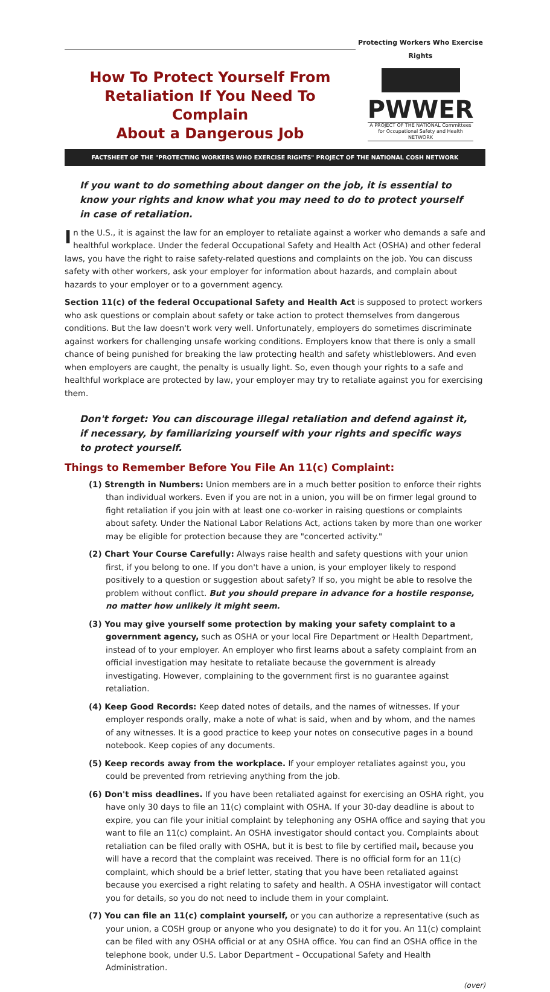How To Protect Yourself From
Retaliation If You Need To Complain
About a Dangerous Job
Protecting Workers Who Exercise Rights
PWWER
A PROJECT OF THE NATIONAL Committees for Occupational Safety and Health NETWORK
FACTSHEET OF THE "PROTECTING WORKERS WHO EXERCISE RIGHTS" PROJECT OF THE NATIONAL COSH NETWORK
If you want to do something about danger on the job, it is essential to know your rights and know what you may need to do to protect yourself in case of retaliation.
In the U.S., it is against the law for an employer to retaliate against a worker who demands a safe and healthful workplace. Under the federal Occupational Safety and Health Act (OSHA) and other federal laws, you have the right to raise safety-related questions and complaints on the job. You can discuss safety with other workers, ask your employer for information about hazards, and complain about hazards to your employer or to a government agency.
Section 11(c) of the federal Occupational Safety and Health Act is supposed to protect workers who ask questions or complain about safety or take action to protect themselves from dangerous conditions. But the law doesn't work very well. Unfortunately, employers do sometimes discriminate against workers for challenging unsafe working conditions. Employers know that there is only a small chance of being punished for breaking the law protecting health and safety whistleblowers. And even when employers are caught, the penalty is usually light. So, even though your rights to a safe and healthful workplace are protected by law, your employer may try to retaliate against you for exercising them.
Don't forget: You can discourage illegal retaliation and defend against it, if necessary, by familiarizing yourself with your rights and specific ways to protect yourself.
Things to Remember Before You File An 11(c) Complaint:
(1) Strength in Numbers: Union members are in a much better position to enforce their rights than individual workers. Even if you are not in a union, you will be on firmer legal ground to fight retaliation if you join with at least one co-worker in raising questions or complaints about safety. Under the National Labor Relations Act, actions taken by more than one worker may be eligible for protection because they are "concerted activity."
(2) Chart Your Course Carefully: Always raise health and safety questions with your union first, if you belong to one. If you don't have a union, is your employer likely to respond positively to a question or suggestion about safety? If so, you might be able to resolve the problem without conflict. But you should prepare in advance for a hostile response, no matter how unlikely it might seem.
(3) You may give yourself some protection by making your safety complaint to a government agency, such as OSHA or your local Fire Department or Health Department, instead of to your employer. An employer who first learns about a safety complaint from an official investigation may hesitate to retaliate because the government is already investigating. However, complaining to the government first is no guarantee against retaliation.
(4) Keep Good Records: Keep dated notes of details, and the names of witnesses. If your employer responds orally, make a note of what is said, when and by whom, and the names of any witnesses. It is a good practice to keep your notes on consecutive pages in a bound notebook. Keep copies of any documents.
(5) Keep records away from the workplace. If your employer retaliates against you, you could be prevented from retrieving anything from the job.
(6) Don't miss deadlines. If you have been retaliated against for exercising an OSHA right, you have only 30 days to file an 11(c) complaint with OSHA. If your 30-day deadline is about to expire, you can file your initial complaint by telephoning any OSHA office and saying that you want to file an 11(c) complaint. An OSHA investigator should contact you. Complaints about retaliation can be filed orally with OSHA, but it is best to file by certified mail, because you will have a record that the complaint was received. There is no official form for an 11(c) complaint, which should be a brief letter, stating that you have been retaliated against because you exercised a right relating to safety and health. A OSHA investigator will contact you for details, so you do not need to include them in your complaint.
(7) You can file an 11(c) complaint yourself, or you can authorize a representative (such as your union, a COSH group or anyone who you designate) to do it for you. An 11(c) complaint can be filed with any OSHA official or at any OSHA office. You can find an OSHA office in the telephone book, under U.S. Labor Department – Occupational Safety and Health Administration.
(over)